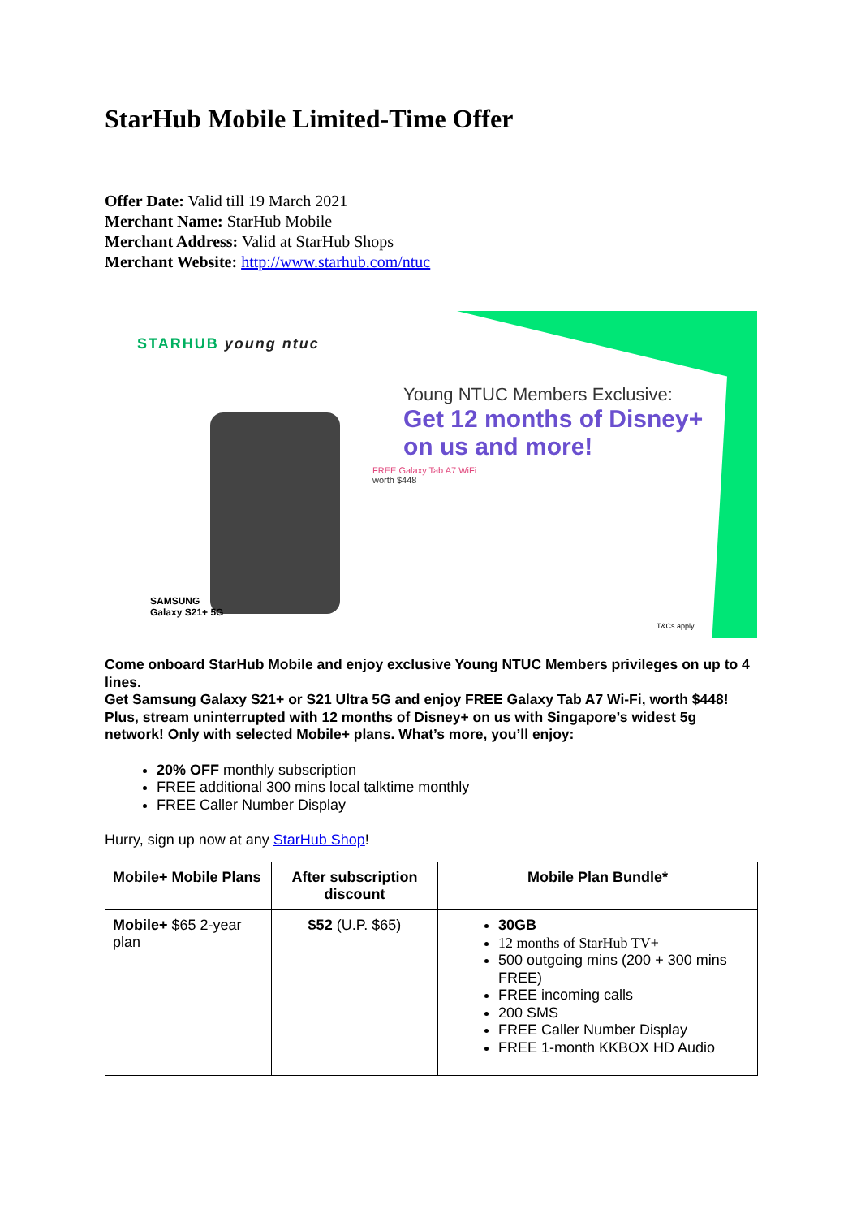StarHub Mobile Limited-Time Offer
Offer Date: Valid till 19 March 2021
Merchant Name: StarHub Mobile
Merchant Address: Valid at StarHub Shops
Merchant Website: http://www.starhub.com/ntuc
STARHUB young ntuc
Young NTUC Members Exclusive:
Get 12 months of Disney+
on us and more!
FREE Galaxy Tab A7 WiFi
worth $448
SAMSUNG
Galaxy S21+ 5G
T&Cs apply
Come onboard StarHub Mobile and enjoy exclusive Young NTUC Members privileges on up to 4 lines.
Get Samsung Galaxy S21+ or S21 Ultra 5G and enjoy FREE Galaxy Tab A7 Wi-Fi, worth $448! Plus, stream uninterrupted with 12 months of Disney+ on us with Singapore’s widest 5g network! Only with selected Mobile+ plans. What’s more, you’ll enjoy:
20% OFF monthly subscription
FREE additional 300 mins local talktime monthly
FREE Caller Number Display
Hurry, sign up now at any StarHub Shop!
| Mobile+ Mobile Plans | After subscription discount | Mobile Plan Bundle* |
| --- | --- | --- |
| Mobile+ $65 2-year plan | $52 (U.P. $65) | 30GB 12 months of StarHub TV+ 500 outgoing mins (200 + 300 mins FREE) FREE incoming calls 200 SMS FREE Caller Number Display FREE 1-month KKBOX HD Audio |